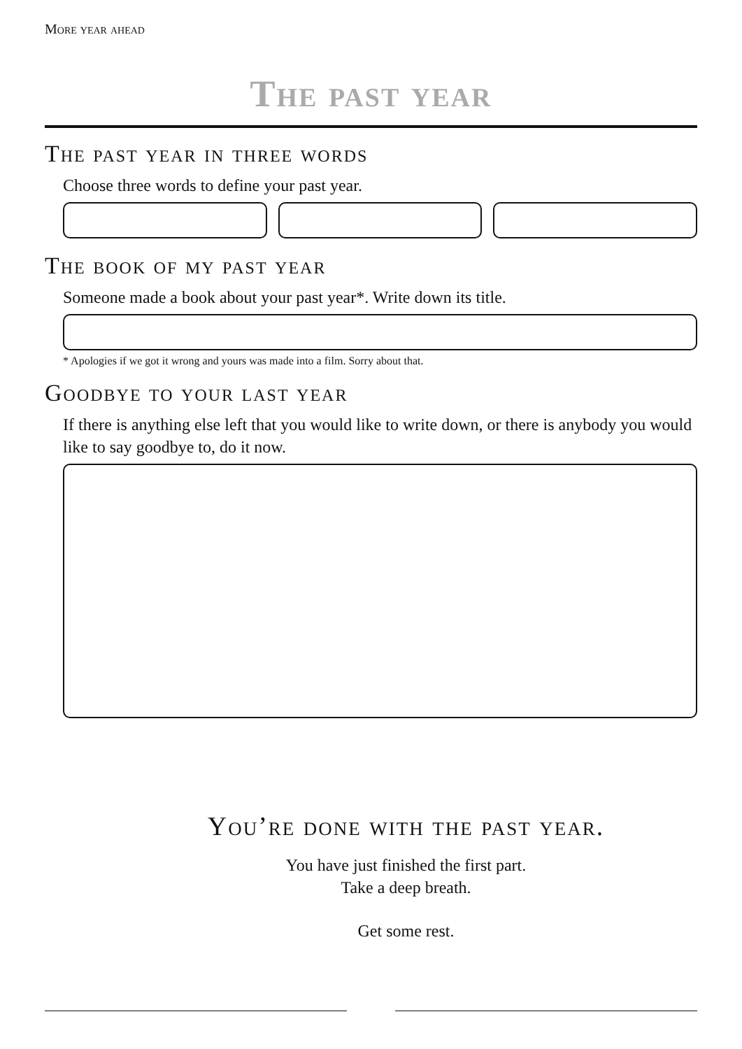More year ahead
The past year
The past year in three words
Choose three words to define your past year.
The book of my past year
Someone made a book about your past year*. Write down its title.
* Apologies if we got it wrong and yours was made into a film. Sorry about that.
Goodbye to your last year
If there is anything else left that you would like to write down, or there is anybody you would like to say goodbye to, do it now.
You’re done with the past year.
You have just finished the first part.
Take a deep breath.
Get some rest.